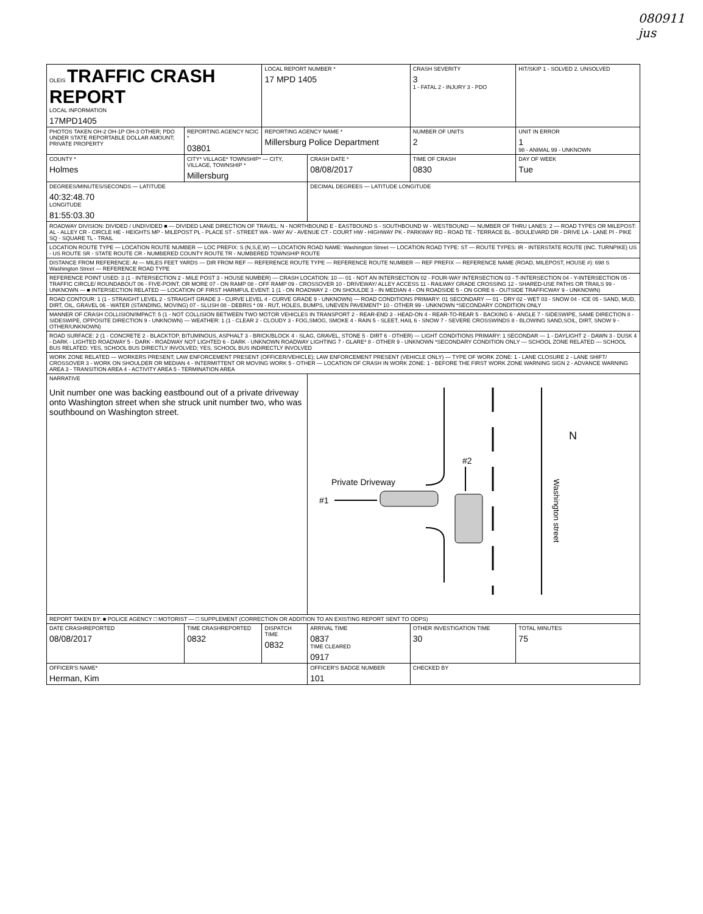080911
jus
| OLEIS TRAFFIC CRASH REPORT LOCAL INFORMATION 17MPD1405 | | LOCAL REPORT NUMBER * 17 MPD 1405 | | CRASH SEVERITY 3 1 - FATAL 2 - INJURY 3 - PDO | HIT/SKIP 1 - SOLVED 2. UNSOLVED |
| PHOTOS TAKEN OH-2 OH-1P OH-3 OTHER; PDO UNDER STATE REPORTABLE DOLLAR AMOUNT; PRIVATE PROPERTY | REPORTING AGENCY NCIC * 03801 | REPORTING AGENCY NAME * Millersburg Police Department | | NUMBER OF UNITS 2 | UNIT IN ERROR 1 98 - ANIMAL 99 - UNKNOWN |
| COUNTY * Holmes | CITY* VILLAGE* TOWNSHIP* — CITY, VILLAGE, TOWNSHIP * Millersburg | | CRASH DATE * 08/08/2017 | TIME OF CRASH 0830 | DAY OF WEEK Tue |
| DEGREES/MINUTES/SECONDS — LATITUDE 40:32:48.70 LONGITUDE 81:55:03.30 | | | DECIMAL DEGREES — LATITUDE LONGITUDE | | |
| ROADWAY DIVISION: DIVIDED / UNDIVIDED ■ — DIVIDED LANE DIRECTION OF TRAVEL: N - NORTHBOUND E - EASTBOUND S - SOUTHBOUND W - WESTBOUND — NUMBER OF THRU LANES: 2 — ROAD TYPES OR MILEPOST: AL - ALLEY CR - CIRCLE HE - HEIGHTS MP - MILEPOST PL - PLACE ST - STREET WA - WAY AV - AVENUE CT - COURT HW - HIGHWAY PK - PARKWAY RD - ROAD TE - TERRACE BL - BOULEVARD DR - DRIVE LA - LANE PI - PIKE SQ - SQUARE TL - TRAIL | | | | | |
| LOCATION ROUTE TYPE — LOCATION ROUTE NUMBER — LOC PREFIX: S (N,S,E,W) — LOCATION ROAD NAME: Washington Street — LOCATION ROAD TYPE: ST — ROUTE TYPES: IR - INTERSTATE ROUTE (INC. TURNPIKE) US - US ROUTE SR - STATE ROUTE CR - NUMBERED COUNTY ROUTE TR - NUMBERED TOWNSHIP ROUTE | | | | | |
| DISTANCE FROM REFERENCE: At — MILES FEET YARDS — DIR FROM REF — REFERENCE ROUTE TYPE — REFERENCE ROUTE NUMBER — REF PREFIX — REFERENCE NAME (ROAD, MILEPOST, HOUSE #): 698 S Washington Street — REFERENCE ROAD TYPE | | | | | |
| REFERENCE POINT USED: 3 (1 - INTERSECTION 2 - MILE POST 3 - HOUSE NUMBER) — CRASH LOCATION: 10 — 01 - NOT AN INTERSECTION 02 - FOUR-WAY INTERSECTION 03 - T-INTERSECTION 04 - Y-INTERSECTION 05 - TRAFFIC CIRCLE/ ROUNDABOUT 06 - FIVE-POINT, OR MORE 07 - ON RAMP 08 - OFF RAMP 09 - CROSSOVER 10 - DRIVEWAY/ ALLEY ACCESS 11 - RAILWAY GRADE CROSSING 12 - SHARED-USE PATHS OR TRAILS 99 - UNKNOWN — ■ INTERSECTION RELATED — LOCATION OF FIRST HARMFUL EVENT: 1 (1 - ON ROADWAY 2 - ON SHOULDE 3 - IN MEDIAN 4 - ON ROADSIDE 5 - ON GORE 6 - OUTSIDE TRAFFICWAY 9 - UNKNOWN) | | | | | |
| ROAD CONTOUR: 1 (1 - STRAIGHT LEVEL 2 - STRAIGHT GRADE 3 - CURVE LEVEL 4 - CURVE GRADE 9 - UNKNOWN) — ROAD CONDITIONS PRIMARY: 01 SECONDARY — 01 - DRY 02 - WET 03 - SNOW 04 - ICE 05 - SAND, MUD, DIRT, OIL, GRAVEL 06 - WATER (STANDING, MOVING) 07 - SLUSH 08 - DEBRIS * 09 - RUT, HOLES, BUMPS, UNEVEN PAVEMENT* 10 - OTHER 99 - UNKNOWN *SECONDARY CONDITION ONLY | | | | | |
| MANNER OF CRASH COLLISION/IMPACT: 5 (1 - NOT COLLISION BETWEEN TWO MOTOR VEHICLES IN TRANSPORT 2 - REAR-END 3 - HEAD-ON 4 - REAR-TO-REAR 5 - BACKING 6 - ANGLE 7 - SIDESWIPE, SAME DIRECTION 8 - SIDESWIPE, OPPOSITE DIRECTION 9 - UNKNOWN) — WEATHER: 1 (1 - CLEAR 2 - CLOUDY 3 - FOG,SMOG, SMOKE 4 - RAIN 5 - SLEET, HAIL 6 - SNOW 7 - SEVERE CROSSWINDS 8 - BLOWING SAND,SOIL, DIRT, SNOW 9 - OTHER/UNKNOWN) | | | | | |
| ROAD SURFACE: 2 (1 - CONCRETE 2 - BLACKTOP, BITUMINOUS, ASPHALT 3 - BRICK/BLOCK 4 - SLAG, GRAVEL, STONE 5 - DIRT 6 - OTHER) — LIGHT CONDITIONS PRIMARY: 1 SECONDAR — 1 - DAYLIGHT 2 - DAWN 3 - DUSK 4 - DARK - LIGHTED ROADWAY 5 - DARK - ROADWAY NOT LIGHTED 6 - DARK - UNKNOWN ROADWAY LIGHTING 7 - GLARE* 8 - OTHER 9 - UNKNOWN *SECONDARY CONDITION ONLY — SCHOOL ZONE RELATED — SCHOOL BUS RELATED: YES, SCHOOL BUS DIRECTLY INVOLVED; YES, SCHOOL BUS INDIRECTLY INVOLVED | | | | | |
| WORK ZONE RELATED — WORKERS PRESENT; LAW ENFORCEMENT PRESENT (OFFICER/VEHICLE); LAW ENFORCEMENT PRESENT (VEHICLE ONLY) — TYPE OF WORK ZONE: 1 - LANE CLOSURE 2 - LANE SHIFT/ CROSSOVER 3 - WORK ON SHOULDER OR MEDIAN 4 - INTERMITTENT OR MOVING WORK 5 - OTHER — LOCATION OF CRASH IN WORK ZONE: 1 - BEFORE THE FIRST WORK ZONE WARNING SIGN 2 - ADVANCE WARNING AREA 3 - TRANSITION AREA 4 - ACTIVITY AREA 5 - TERMINATION AREA | | | | | |
| NARRATIVE Unit number one was backing eastbound out of a private driveway onto Washington street when she struck unit number two, who was southbound on Washington street. | | | #2 Private Driveway #1 Washington street N | | |
| REPORT TAKEN BY: ■ POLICE AGENCY □ MOTORIST — □ SUPPLEMENT (CORRECTION OR ADDITION TO AN EXISTING REPORT SENT TO ODPS) | | | | | |
| DATE CRASHREPORTED 08/08/2017 | TIME CRASHREPORTED 0832 | DISPATCH TIME 0832 | ARRIVAL TIME 0837 TIME CLEARED 0917 | OTHER INVESTIGATION TIME 30 | TOTAL MINUTES 75 |
| OFFICER'S NAME* Herman, Kim | | | OFFICER'S BADGE NUMBER 101 | CHECKED BY | |